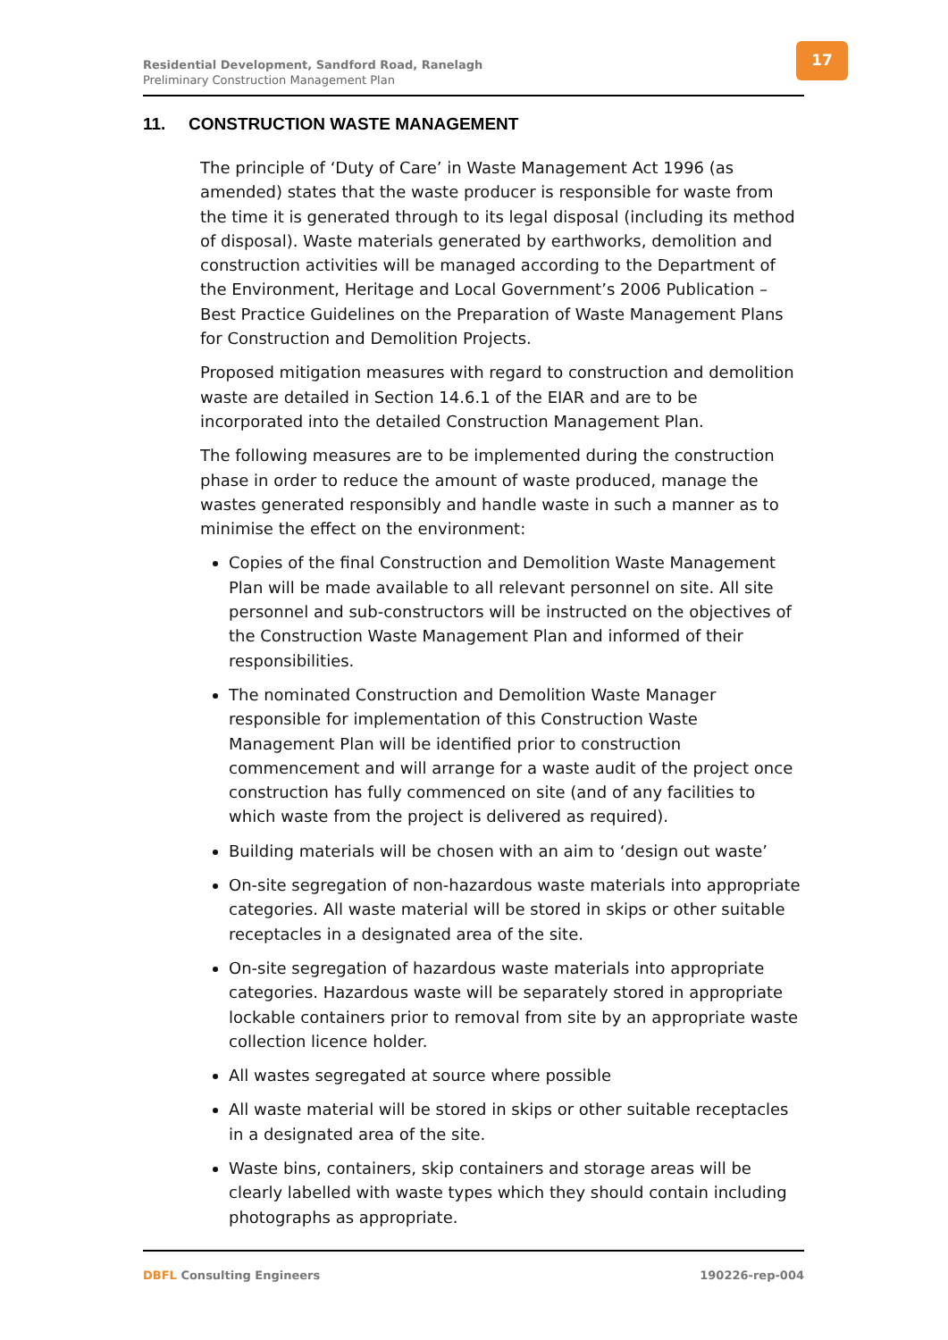Residential Development, Sandford Road, Ranelagh
Preliminary Construction Management Plan
17
11. CONSTRUCTION WASTE MANAGEMENT
The principle of ‘Duty of Care’ in Waste Management Act 1996 (as amended) states that the waste producer is responsible for waste from the time it is generated through to its legal disposal (including its method of disposal). Waste materials generated by earthworks, demolition and construction activities will be managed according to the Department of the Environment, Heritage and Local Government’s 2006 Publication – Best Practice Guidelines on the Preparation of Waste Management Plans for Construction and Demolition Projects.
Proposed mitigation measures with regard to construction and demolition waste are detailed in Section 14.6.1 of the EIAR and are to be incorporated into the detailed Construction Management Plan.
The following measures are to be implemented during the construction phase in order to reduce the amount of waste produced, manage the wastes generated responsibly and handle waste in such a manner as to minimise the effect on the environment:
Copies of the final Construction and Demolition Waste Management Plan will be made available to all relevant personnel on site. All site personnel and sub-constructors will be instructed on the objectives of the Construction Waste Management Plan and informed of their responsibilities.
The nominated Construction and Demolition Waste Manager responsible for implementation of this Construction Waste Management Plan will be identified prior to construction commencement and will arrange for a waste audit of the project once construction has fully commenced on site (and of any facilities to which waste from the project is delivered as required).
Building materials will be chosen with an aim to ‘design out waste’
On-site segregation of non-hazardous waste materials into appropriate categories. All waste material will be stored in skips or other suitable receptacles in a designated area of the site.
On-site segregation of hazardous waste materials into appropriate categories. Hazardous waste will be separately stored in appropriate lockable containers prior to removal from site by an appropriate waste collection licence holder.
All wastes segregated at source where possible
All waste material will be stored in skips or other suitable receptacles in a designated area of the site.
Waste bins, containers, skip containers and storage areas will be clearly labelled with waste types which they should contain including photographs as appropriate.
DBFL Consulting Engineers 190226-rep-004